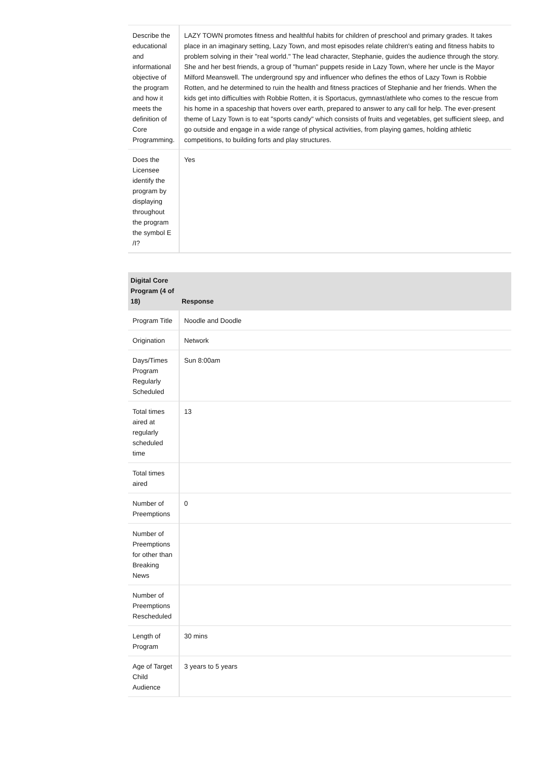| Describe the educational and informational objective of the program and how it meets the definition of Core Programming. | LAZY TOWN promotes fitness and healthful habits for children of preschool and primary grades. It takes place in an imaginary setting, Lazy Town, and most episodes relate children's eating and fitness habits to problem solving in their "real world." The lead character, Stephanie, guides the audience through the story. She and her best friends, a group of "human" puppets reside in Lazy Town, where her uncle is the Mayor Milford Meanswell. The underground spy and influencer who defines the ethos of Lazy Town is Robbie Rotten, and he determined to ruin the health and fitness practices of Stephanie and her friends. When the kids get into difficulties with Robbie Rotten, it is Sportacus, gymnast/athlete who comes to the rescue from his home in a spaceship that hovers over earth, prepared to answer to any call for help. The ever-present theme of Lazy Town is to eat "sports candy" which consists of fruits and vegetables, get sufficient sleep, and go outside and engage in a wide range of physical activities, from playing games, holding athletic competitions, to building forts and play structures. |
| Does the Licensee identify the program by displaying throughout the program the symbol E /I? | Yes |
| Digital Core Program (4 of 18) | Response |
| --- | --- |
| Program Title | Noodle and Doodle |
| Origination | Network |
| Days/Times Program Regularly Scheduled | Sun 8:00am |
| Total times aired at regularly scheduled time | 13 |
| Total times aired | |
| Number of Preemptions | 0 |
| Number of Preemptions for other than Breaking News | |
| Number of Preemptions Rescheduled | |
| Length of Program | 30 mins |
| Age of Target Child Audience | 3 years to 5 years |